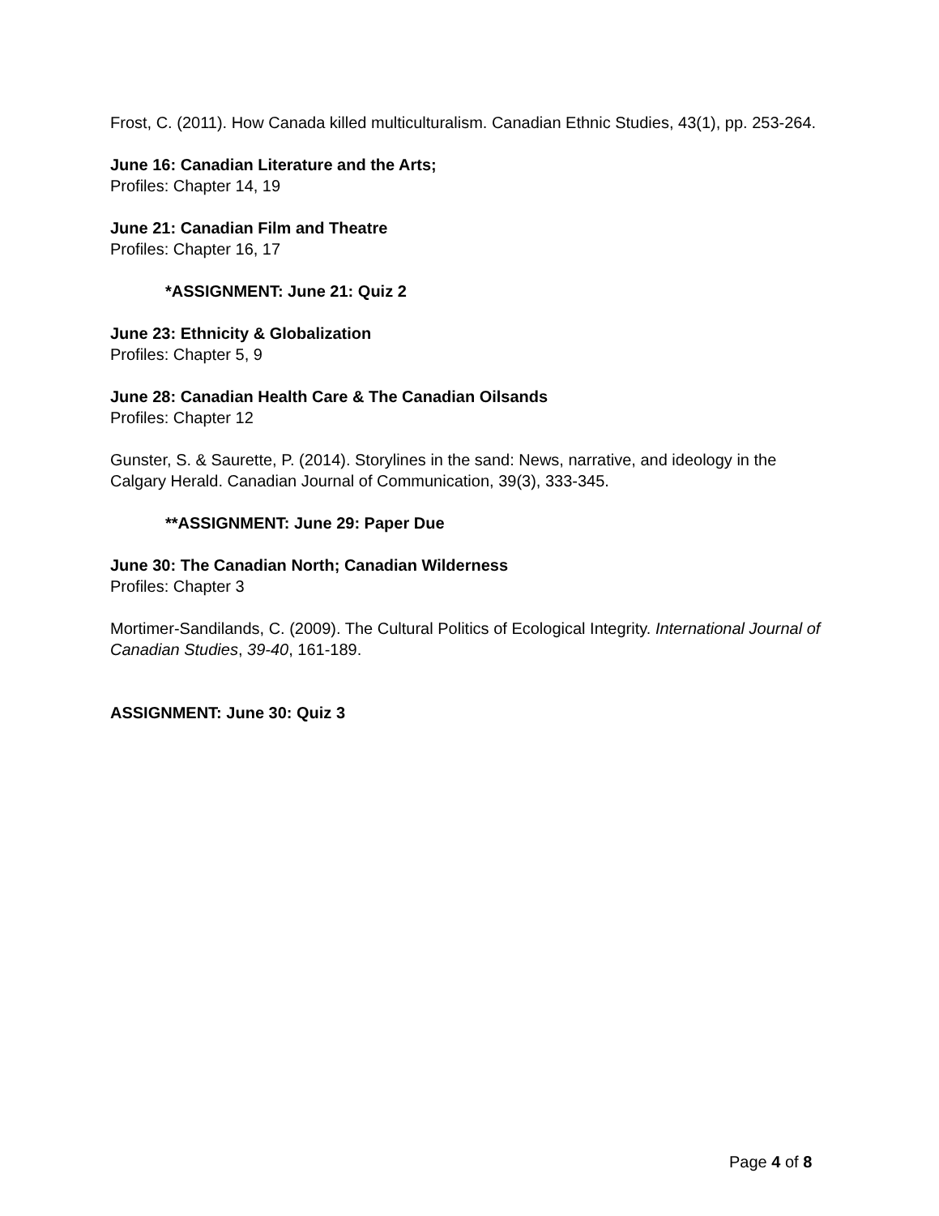Frost, C. (2011). How Canada killed multiculturalism. Canadian Ethnic Studies, 43(1), pp. 253-264.
June 16: Canadian Literature and the Arts;
Profiles: Chapter 14, 19
June 21: Canadian Film and Theatre
Profiles: Chapter 16, 17
*ASSIGNMENT: June 21: Quiz 2
June 23: Ethnicity & Globalization
Profiles: Chapter 5, 9
June 28: Canadian Health Care & The Canadian Oilsands
Profiles: Chapter 12
Gunster, S. & Saurette, P. (2014). Storylines in the sand: News, narrative, and ideology in the Calgary Herald. Canadian Journal of Communication, 39(3), 333-345.
**ASSIGNMENT: June 29: Paper Due
June 30: The Canadian North; Canadian Wilderness
Profiles: Chapter 3
Mortimer-Sandilands, C. (2009). The Cultural Politics of Ecological Integrity. International Journal of Canadian Studies, 39-40, 161-189.
ASSIGNMENT: June 30: Quiz 3
Page 4 of 8